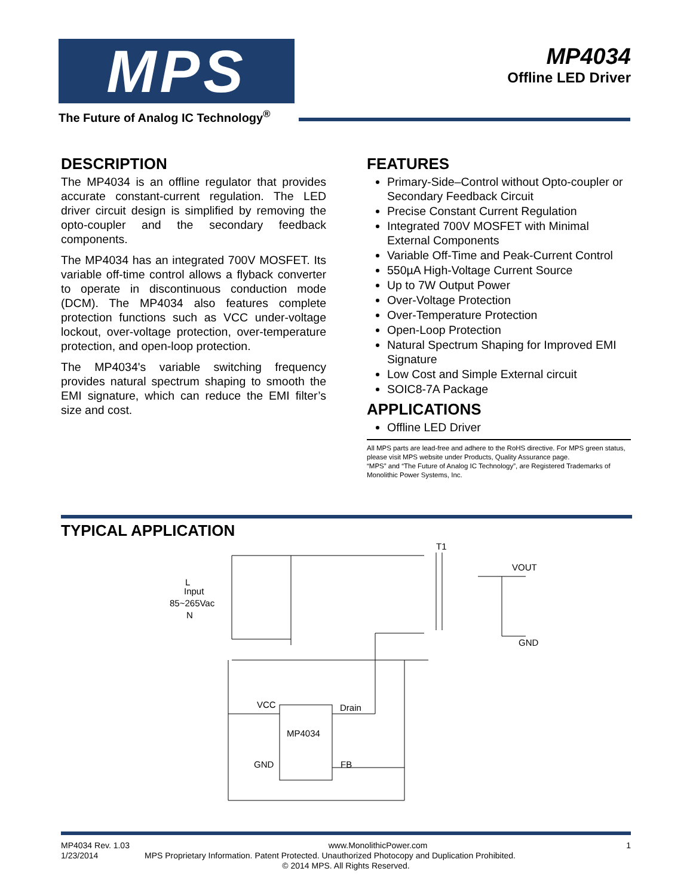MPS
The Future of Analog IC Technology<sup>®</sup>
MP4034
Offline LED Driver
DESCRIPTION
The MP4034 is an offline regulator that provides accurate constant-current regulation. The LED driver circuit design is simplified by removing the opto-coupler and the secondary feedback components.
The MP4034 has an integrated 700V MOSFET. Its variable off-time control allows a flyback converter to operate in discontinuous conduction mode (DCM). The MP4034 also features complete protection functions such as VCC under-voltage lockout, over-voltage protection, over-temperature protection, and open-loop protection.
The MP4034's variable switching frequency provides natural spectrum shaping to smooth the EMI signature, which can reduce the EMI filter’s size and cost.
FEATURES
Primary-Side–Control without Opto-coupler or Secondary Feedback Circuit
Precise Constant Current Regulation
Integrated 700V MOSFET with Minimal External Components
Variable Off-Time and Peak-Current Control
550µA High-Voltage Current Source
Up to 7W Output Power
Over-Voltage Protection
Over-Temperature Protection
Open-Loop Protection
Natural Spectrum Shaping for Improved EMI Signature
Low Cost and Simple External circuit
SOIC8-7A Package
APPLICATIONS
Offline LED Driver
All MPS parts are lead-free and adhere to the RoHS directive. For MPS green status, please visit MPS website under Products, Quality Assurance page.
“MPS” and “The Future of Analog IC Technology”, are Registered Trademarks of Monolithic Power Systems, Inc.
TYPICAL APPLICATION
T1
VOUT
GND
L
Input
85~265Vac
N
VCC
Drain
MP4034
GND
FB
MP4034 Rev. 1.03 www.MonolithicPower.com 1
1/23/2014 MPS Proprietary Information. Patent Protected. Unauthorized Photocopy and Duplication Prohibited.
© 2014 MPS. All Rights Reserved.